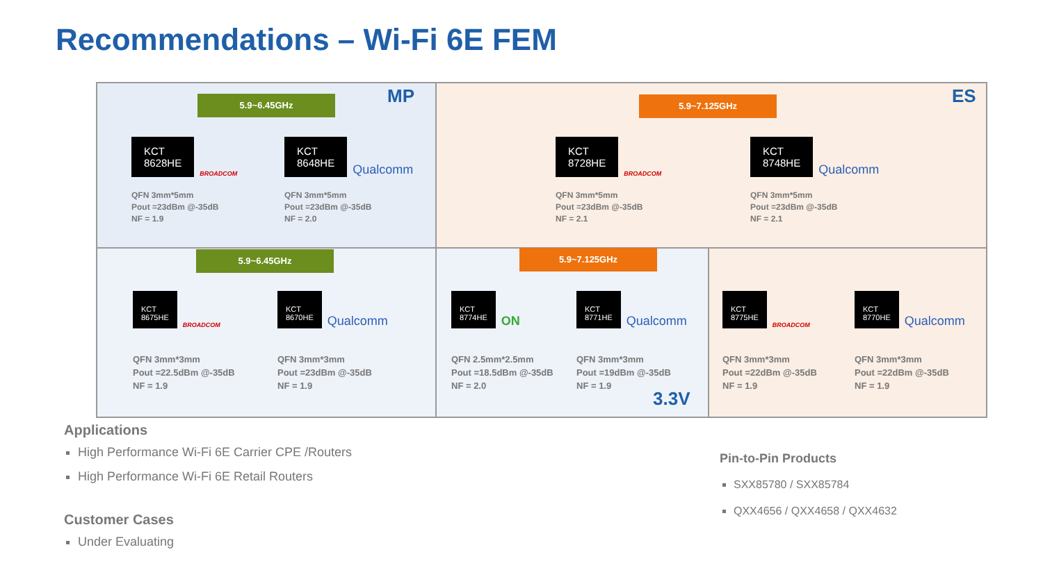Recommendations – Wi-Fi 6E FEM
5.9~6.45GHz MP 5.9~7.125GHz ES
KCT
8628HE BROADCOM
QFN 3mm*5mm
Pout =23dBm @-35dB
NF = 1.9
KCT
8648HE Qualcomm
QFN 3mm*5mm
Pout =23dBm @-35dB
NF = 2.0
KCT
8728HE BROADCOM
QFN 3mm*5mm
Pout =23dBm @-35dB
NF = 2.1
KCT
8748HE Qualcomm
QFN 3mm*5mm
Pout =23dBm @-35dB
NF = 2.1
5.9~6.45GHz 5.9~7.125GHz
KCT
8675HE BROADCOM
QFN 3mm*3mm
Pout =22.5dBm @-35dB
NF = 1.9
KCT
8670HE Qualcomm
QFN 3mm*3mm
Pout =23dBm @-35dB
NF = 1.9
KCT
8774HE ON
QFN 2.5mm*2.5mm
Pout =18.5dBm @-35dB
NF = 2.0
KCT
8771HE Qualcomm
QFN 3mm*3mm
Pout =19dBm @-35dB
NF = 1.9
3.3V
KCT
8775HE BROADCOM
QFN 3mm*3mm
Pout =22dBm @-35dB
NF = 1.9
KCT
8770HE Qualcomm
QFN 3mm*3mm
Pout =22dBm @-35dB
NF = 1.9
Applications
High Performance Wi-Fi 6E Carrier CPE /Routers
High Performance Wi-Fi 6E Retail Routers
Customer Cases
Under Evaluating
Pin-to-Pin Products
SXX85780 / SXX85784
QXX4656 / QXX4658 / QXX4632